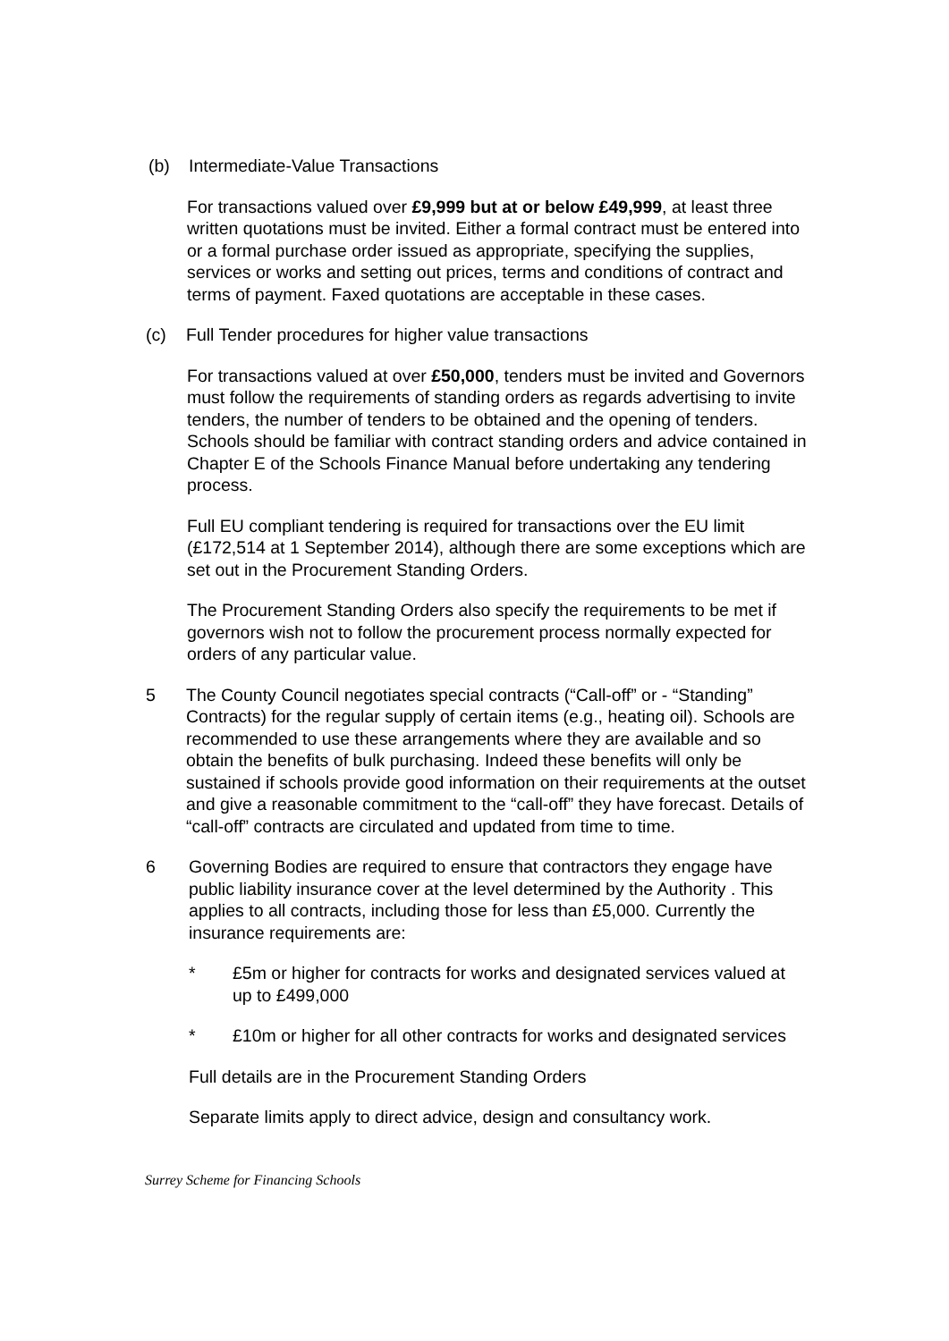(b) Intermediate-Value Transactions
For transactions valued over £9,999 but at or below £49,999, at least three written quotations must be invited. Either a formal contract must be entered into or a formal purchase order issued as appropriate, specifying the supplies, services or works and setting out prices, terms and conditions of contract and terms of payment. Faxed quotations are acceptable in these cases.
(c) Full Tender procedures for higher value transactions
For transactions valued at over £50,000, tenders must be invited and Governors must follow the requirements of standing orders as regards advertising to invite tenders, the number of tenders to be obtained and the opening of tenders. Schools should be familiar with contract standing orders and advice contained in Chapter E of the Schools Finance Manual before undertaking any tendering process.
Full EU compliant tendering is required for transactions over the EU limit (£172,514 at 1 September 2014), although there are some exceptions which are set out in the Procurement Standing Orders.
The Procurement Standing Orders also specify the requirements to be met if governors wish not to follow the procurement process normally expected for orders of any particular value.
5 The County Council negotiates special contracts (“Call-off” or - “Standing” Contracts) for the regular supply of certain items (e.g., heating oil). Schools are recommended to use these arrangements where they are available and so obtain the benefits of bulk purchasing. Indeed these benefits will only be sustained if schools provide good information on their requirements at the outset and give a reasonable commitment to the “call-off” they have forecast. Details of “call-off” contracts are circulated and updated from time to time.
6 Governing Bodies are required to ensure that contractors they engage have public liability insurance cover at the level determined by the Authority . This applies to all contracts, including those for less than £5,000. Currently the insurance requirements are:
* £5m or higher for contracts for works and designated services valued at up to £499,000
* £10m or higher for all other contracts for works and designated services
Full details are in the Procurement Standing Orders
Separate limits apply to direct advice, design and consultancy work.
Surrey Scheme for Financing Schools